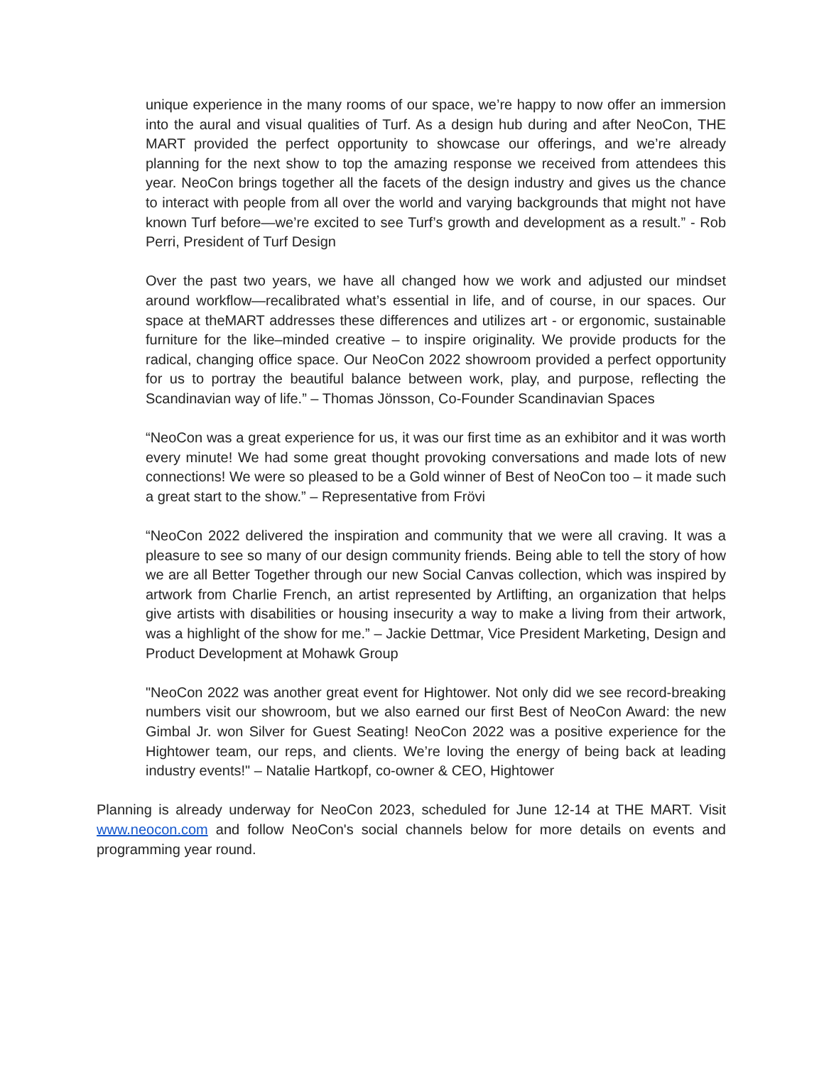unique experience in the many rooms of our space, we’re happy to now offer an immersion into the aural and visual qualities of Turf. As a design hub during and after NeoCon, THE MART provided the perfect opportunity to showcase our offerings, and we’re already planning for the next show to top the amazing response we received from attendees this year. NeoCon brings together all the facets of the design industry and gives us the chance to interact with people from all over the world and varying backgrounds that might not have known Turf before—we’re excited to see Turf’s growth and development as a result.” - Rob Perri, President of Turf Design
Over the past two years, we have all changed how we work and adjusted our mindset around workflow—recalibrated what’s essential in life, and of course, in our spaces. Our space at theMART addresses these differences and utilizes art - or ergonomic, sustainable furniture for the like–minded creative – to inspire originality. We provide products for the radical, changing office space. Our NeoCon 2022 showroom provided a perfect opportunity for us to portray the beautiful balance between work, play, and purpose, reflecting the Scandinavian way of life.” – Thomas Jönsson, Co-Founder Scandinavian Spaces
“NeoCon was a great experience for us, it was our first time as an exhibitor and it was worth every minute! We had some great thought provoking conversations and made lots of new connections! We were so pleased to be a Gold winner of Best of NeoCon too – it made such a great start to the show.” – Representative from Frövi
“NeoCon 2022 delivered the inspiration and community that we were all craving. It was a pleasure to see so many of our design community friends. Being able to tell the story of how we are all Better Together through our new Social Canvas collection, which was inspired by artwork from Charlie French, an artist represented by Artlifting, an organization that helps give artists with disabilities or housing insecurity a way to make a living from their artwork, was a highlight of the show for me.” – Jackie Dettmar, Vice President Marketing, Design and Product Development at Mohawk Group
"NeoCon 2022 was another great event for Hightower. Not only did we see record-breaking numbers visit our showroom, but we also earned our first Best of NeoCon Award: the new Gimbal Jr. won Silver for Guest Seating! NeoCon 2022 was a positive experience for the Hightower team, our reps, and clients. We’re loving the energy of being back at leading industry events!" – Natalie Hartkopf, co-owner & CEO, Hightower
Planning is already underway for NeoCon 2023, scheduled for June 12-14 at THE MART. Visit www.neocon.com and follow NeoCon's social channels below for more details on events and programming year round.